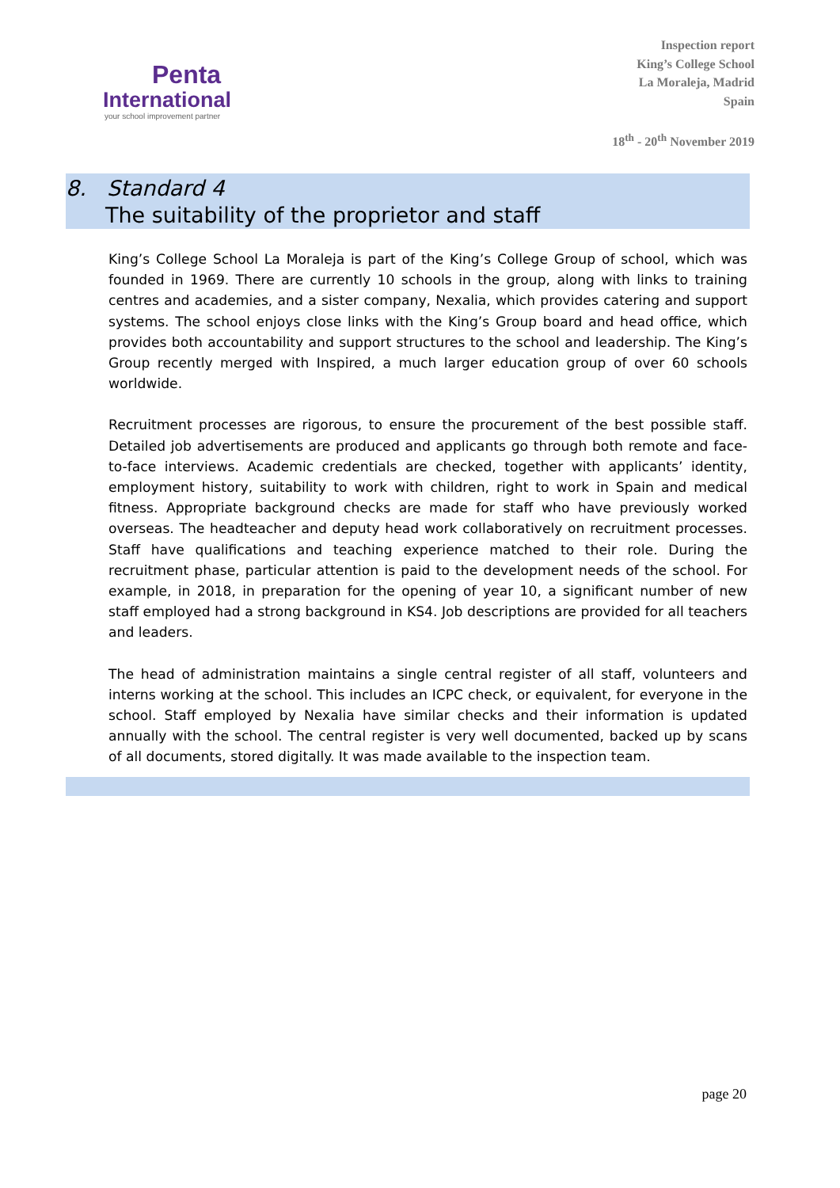Penta
International
your school improvement partner
Inspection report
King’s College School
La Moraleja, Madrid
Spain
18<sup>th</sup> - 20<sup>th</sup> November 2019
8. Standard 4
The suitability of the proprietor and staff
King’s College School La Moraleja is part of the King’s College Group of school, which was founded in 1969. There are currently 10 schools in the group, along with links to training centres and academies, and a sister company, Nexalia, which provides catering and support systems. The school enjoys close links with the King’s Group board and head office, which provides both accountability and support structures to the school and leadership. The King’s Group recently merged with Inspired, a much larger education group of over 60 schools worldwide.
Recruitment processes are rigorous, to ensure the procurement of the best possible staff. Detailed job advertisements are produced and applicants go through both remote and face-to-face interviews. Academic credentials are checked, together with applicants’ identity, employment history, suitability to work with children, right to work in Spain and medical fitness. Appropriate background checks are made for staff who have previously worked overseas. The headteacher and deputy head work collaboratively on recruitment processes. Staff have qualifications and teaching experience matched to their role. During the recruitment phase, particular attention is paid to the development needs of the school. For example, in 2018, in preparation for the opening of year 10, a significant number of new staff employed had a strong background in KS4. Job descriptions are provided for all teachers and leaders.
The head of administration maintains a single central register of all staff, volunteers and interns working at the school. This includes an ICPC check, or equivalent, for everyone in the school. Staff employed by Nexalia have similar checks and their information is updated annually with the school. The central register is very well documented, backed up by scans of all documents, stored digitally. It was made available to the inspection team.
page 20